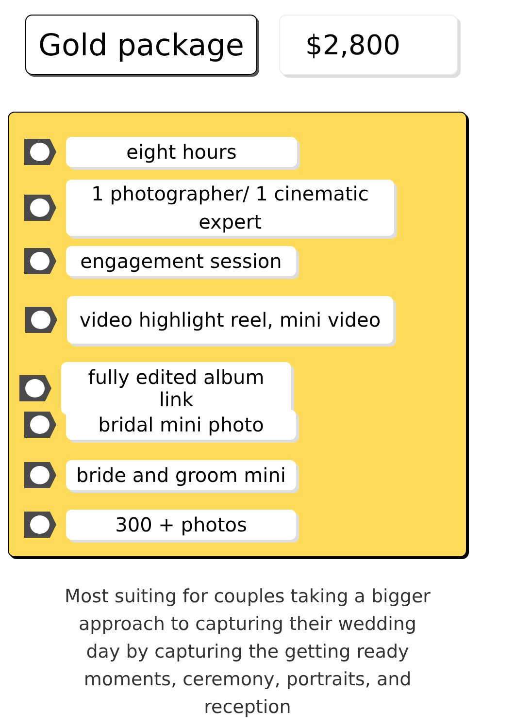Gold package $2,800
eight hours
1 photographer/ 1 cinematic expert
engagement session
video highlight reel, mini video
fully edited album link
bridal mini photo
bride and groom mini
300 + photos
Most suiting for couples taking a bigger approach to capturing their wedding day by capturing the getting ready moments, ceremony, portraits, and reception